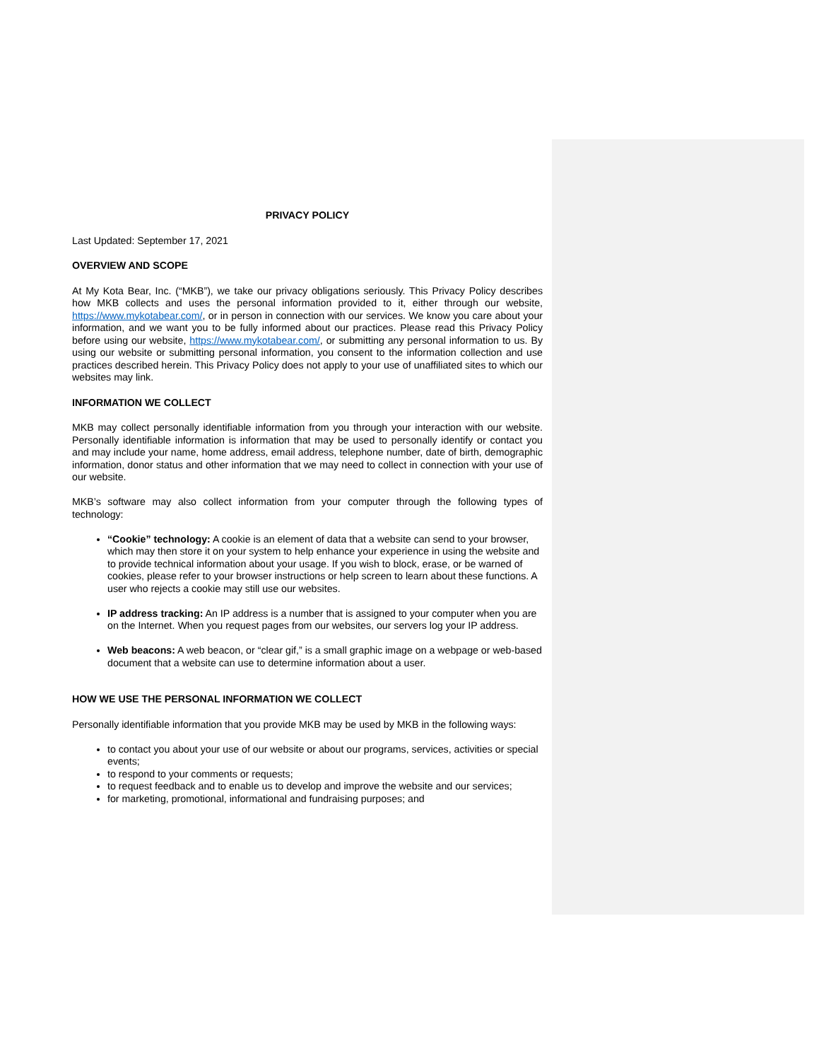PRIVACY POLICY
Last Updated: September 17, 2021
OVERVIEW AND SCOPE
At My Kota Bear, Inc. (“MKB”), we take our privacy obligations seriously. This Privacy Policy describes how MKB collects and uses the personal information provided to it, either through our website, https://www.mykotabear.com/, or in person in connection with our services. We know you care about your information, and we want you to be fully informed about our practices. Please read this Privacy Policy before using our website, https://www.mykotabear.com/, or submitting any personal information to us. By using our website or submitting personal information, you consent to the information collection and use practices described herein. This Privacy Policy does not apply to your use of unaffiliated sites to which our websites may link.
INFORMATION WE COLLECT
MKB may collect personally identifiable information from you through your interaction with our website. Personally identifiable information is information that may be used to personally identify or contact you and may include your name, home address, email address, telephone number, date of birth, demographic information, donor status and other information that we may need to collect in connection with your use of our website.
MKB’s software may also collect information from your computer through the following types of technology:
“Cookie” technology: A cookie is an element of data that a website can send to your browser, which may then store it on your system to help enhance your experience in using the website and to provide technical information about your usage. If you wish to block, erase, or be warned of cookies, please refer to your browser instructions or help screen to learn about these functions. A user who rejects a cookie may still use our websites.
IP address tracking: An IP address is a number that is assigned to your computer when you are on the Internet. When you request pages from our websites, our servers log your IP address.
Web beacons: A web beacon, or “clear gif,” is a small graphic image on a webpage or web-based document that a website can use to determine information about a user.
HOW WE USE THE PERSONAL INFORMATION WE COLLECT
Personally identifiable information that you provide MKB may be used by MKB in the following ways:
to contact you about your use of our website or about our programs, services, activities or special events;
to respond to your comments or requests;
to request feedback and to enable us to develop and improve the website and our services;
for marketing, promotional, informational and fundraising purposes; and